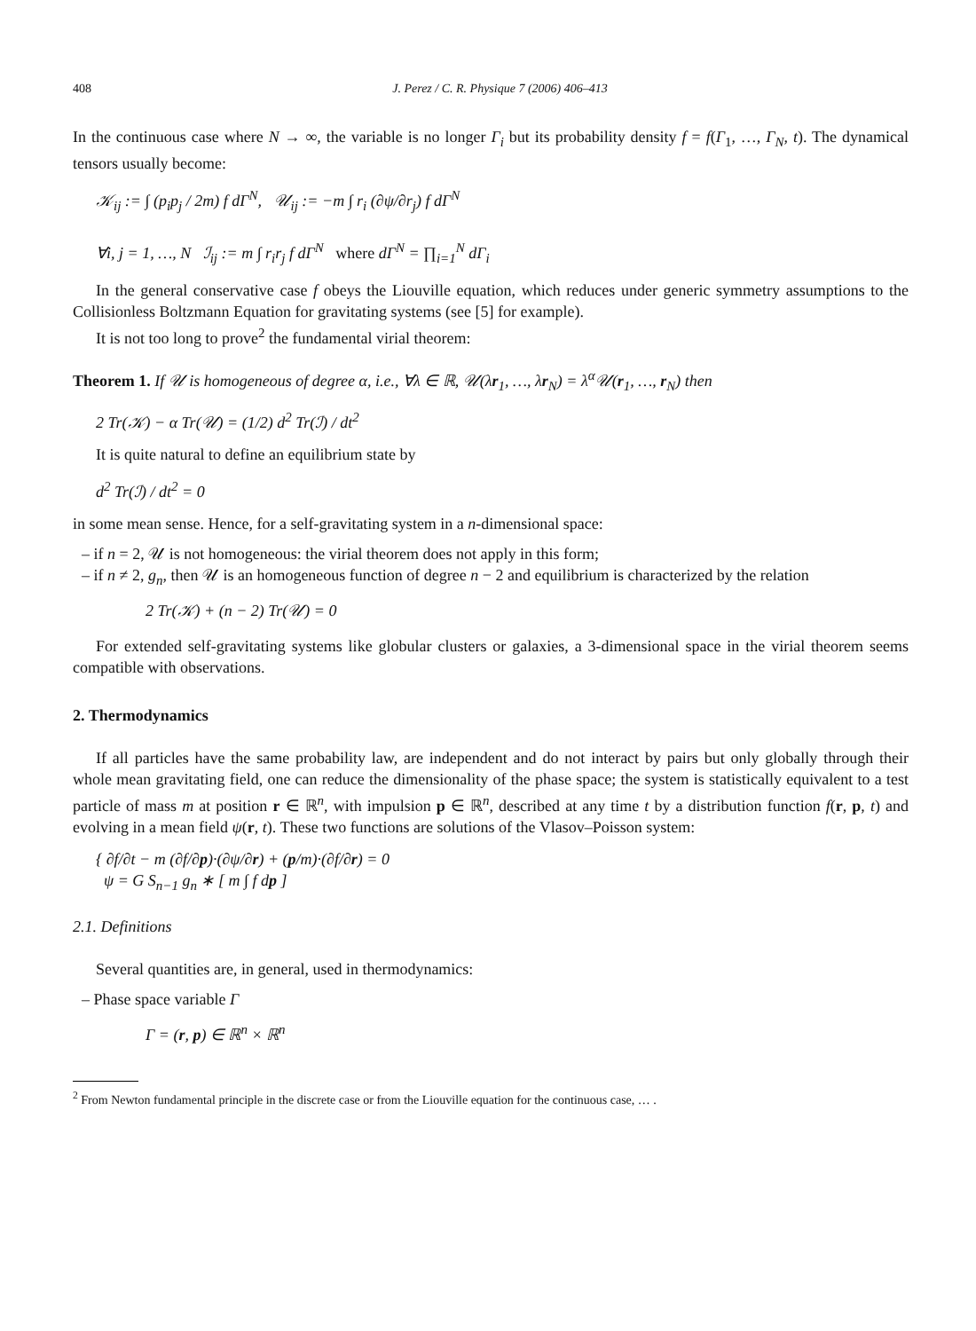408 J. Perez / C. R. Physique 7 (2006) 406–413
In the continuous case where N → ∞, the variable is no longer Γ<sub>i</sub> but its probability density f = f(Γ<sub>1</sub>, …, Γ<sub>N</sub>, t). The dynamical tensors usually become:
𝒦<sub>ij</sub> := ∫ (p<sub>i</sub>p<sub>j</sub> / 2m) f dΓ<sup>N</sup>, 𝒰<sub>ij</sub> := −m ∫ r<sub>i</sub> (∂ψ/∂r<sub>j</sub>) f dΓ<sup>N</sup>
∀i, j = 1, …, N ℐ<sub>ij</sub> := m ∫ r<sub>i</sub>r<sub>j</sub> f dΓ<sup>N</sup> where dΓ<sup>N</sup> = ∏<sub>i=1</sub><sup>N</sup> dΓ<sub>i</sub>
In the general conservative case f obeys the Liouville equation, which reduces under generic symmetry assumptions to the Collisionless Boltzmann Equation for gravitating systems (see [5] for example).
It is not too long to prove<sup>2</sup> the fundamental virial theorem:
Theorem 1. If 𝒰 is homogeneous of degree α, i.e., ∀λ ∈ ℝ, 𝒰(λr<sub>1</sub>, …, λr<sub>N</sub>) = λ<sup>α</sup>𝒰(r<sub>1</sub>, …, r<sub>N</sub>) then
2 Tr(𝒦) − α Tr(𝒰) = (1/2) d<sup>2</sup> Tr(ℐ) / dt<sup>2</sup>
It is quite natural to define an equilibrium state by
d<sup>2</sup> Tr(ℐ) / dt<sup>2</sup> = 0
in some mean sense. Hence, for a self-gravitating system in a n-dimensional space:
– if n = 2, 𝒰 is not homogeneous: the virial theorem does not apply in this form;
– if n ≠ 2, g<sub>n</sub>, then 𝒰 is an homogeneous function of degree n − 2 and equilibrium is characterized by the relation
2 Tr(𝒦) + (n − 2) Tr(𝒰) = 0
For extended self-gravitating systems like globular clusters or galaxies, a 3-dimensional space in the virial theorem seems compatible with observations.
2. Thermodynamics
If all particles have the same probability law, are independent and do not interact by pairs but only globally through their whole mean gravitating field, one can reduce the dimensionality of the phase space; the system is statistically equivalent to a test particle of mass m at position r ∈ ℝ<sup>n</sup>, with impulsion p ∈ ℝ<sup>n</sup>, described at any time t by a distribution function f(r, p, t) and evolving in a mean field ψ(r, t). These two functions are solutions of the Vlasov–Poisson system:
{ ∂f/∂t − m (∂f/∂p)·(∂ψ/∂r) + (p/m)·(∂f/∂r) = 0
ψ = G S<sub>n−1</sub> g<sub>n</sub> ∗ [ m ∫ f dp ]
2.1. Definitions
Several quantities are, in general, used in thermodynamics:
– Phase space variable Γ
Γ = (r, p) ∈ ℝ<sup>n</sup> × ℝ<sup>n</sup>
<sup>2</sup> From Newton fundamental principle in the discrete case or from the Liouville equation for the continuous case, … .